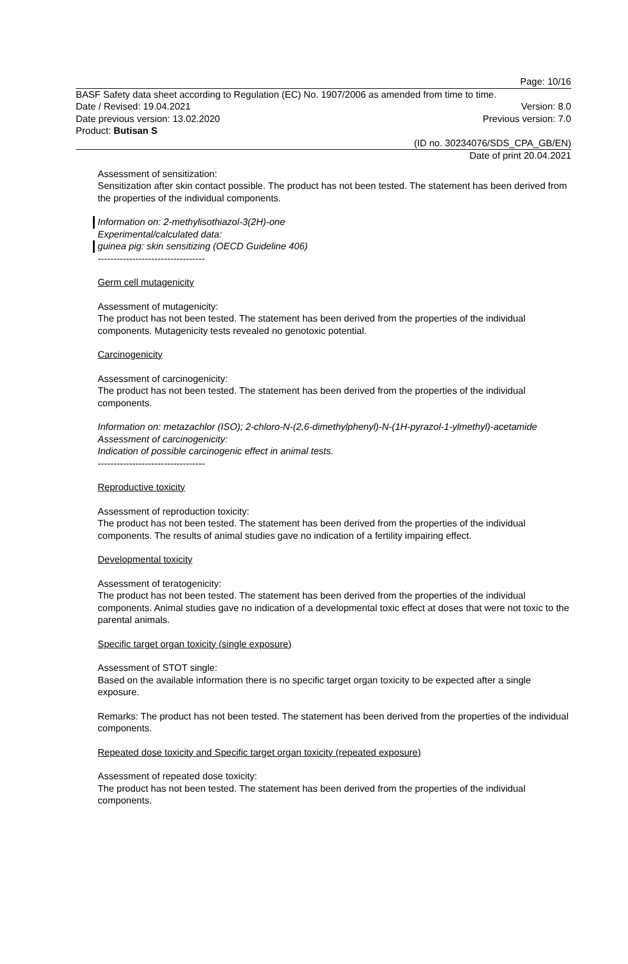Page: 10/16
BASF Safety data sheet according to Regulation (EC) No. 1907/2006 as amended from time to time.
Date / Revised: 19.04.2021 Version: 8.0
Date previous version: 13.02.2020 Previous version: 7.0
Product: Butisan S
(ID no. 30234076/SDS_CPA_GB/EN)
Date of print 20.04.2021
Assessment of sensitization:
Sensitization after skin contact possible. The product has not been tested. The statement has been derived from the properties of the individual components.
Information on: 2-methylisothiazol-3(2H)-one
Experimental/calculated data:
guinea pig: skin sensitizing (OECD Guideline 406)
----------------------------------
Germ cell mutagenicity
Assessment of mutagenicity:
The product has not been tested. The statement has been derived from the properties of the individual components. Mutagenicity tests revealed no genotoxic potential.
Carcinogenicity
Assessment of carcinogenicity:
The product has not been tested. The statement has been derived from the properties of the individual components.
Information on: metazachlor (ISO); 2-chloro-N-(2,6-dimethylphenyl)-N-(1H-pyrazol-1-ylmethyl)-acetamide
Assessment of carcinogenicity:
Indication of possible carcinogenic effect in animal tests.
----------------------------------
Reproductive toxicity
Assessment of reproduction toxicity:
The product has not been tested. The statement has been derived from the properties of the individual components. The results of animal studies gave no indication of a fertility impairing effect.
Developmental toxicity
Assessment of teratogenicity:
The product has not been tested. The statement has been derived from the properties of the individual components. Animal studies gave no indication of a developmental toxic effect at doses that were not toxic to the parental animals.
Specific target organ toxicity (single exposure)
Assessment of STOT single:
Based on the available information there is no specific target organ toxicity to be expected after a single exposure.
Remarks: The product has not been tested. The statement has been derived from the properties of the individual components.
Repeated dose toxicity and Specific target organ toxicity (repeated exposure)
Assessment of repeated dose toxicity:
The product has not been tested. The statement has been derived from the properties of the individual components.